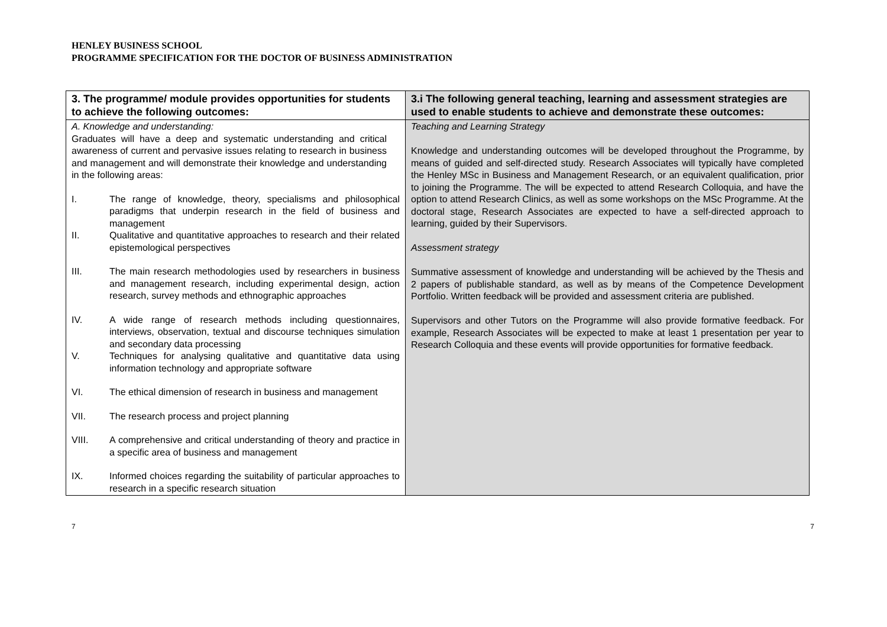HENLEY BUSINESS SCHOOL
PROGRAMME SPECIFICATION FOR THE DOCTOR OF BUSINESS ADMINISTRATION
| 3. The programme/ module provides opportunities for students to achieve the following outcomes: | 3.i The following general teaching, learning and assessment strategies are used to enable students to achieve and demonstrate these outcomes: |
| --- | --- |
| A. Knowledge and understanding: Graduates will have a deep and systematic understanding and critical awareness of current and pervasive issues relating to research in business and management and will demonstrate their knowledge and understanding in the following areas: I. The range of knowledge, theory, specialisms and philosophical paradigms that underpin research in the field of business and management II. Qualitative and quantitative approaches to research and their related epistemological perspectives III. The main research methodologies used by researchers in business and management research, including experimental design, action research, survey methods and ethnographic approaches IV. A wide range of research methods including questionnaires, interviews, observation, textual and discourse techniques simulation and secondary data processing V. Techniques for analysing qualitative and quantitative data using information technology and appropriate software VI. The ethical dimension of research in business and management VII. The research process and project planning VIII. A comprehensive and critical understanding of theory and practice in a specific area of business and management IX. Informed choices regarding the suitability of particular approaches to research in a specific research situation | Teaching and Learning Strategy Knowledge and understanding outcomes will be developed throughout the Programme, by means of guided and self-directed study. Research Associates will typically have completed the Henley MSc in Business and Management Research, or an equivalent qualification, prior to joining the Programme. The will be expected to attend Research Colloquia, and have the option to attend Research Clinics, as well as some workshops on the MSc Programme. At the doctoral stage, Research Associates are expected to have a self-directed approach to learning, guided by their Supervisors. Assessment strategy Summative assessment of knowledge and understanding will be achieved by the Thesis and 2 papers of publishable standard, as well as by means of the Competence Development Portfolio. Written feedback will be provided and assessment criteria are published. Supervisors and other Tutors on the Programme will also provide formative feedback. For example, Research Associates will be expected to make at least 1 presentation per year to Research Colloquia and these events will provide opportunities for formative feedback. |
7 7